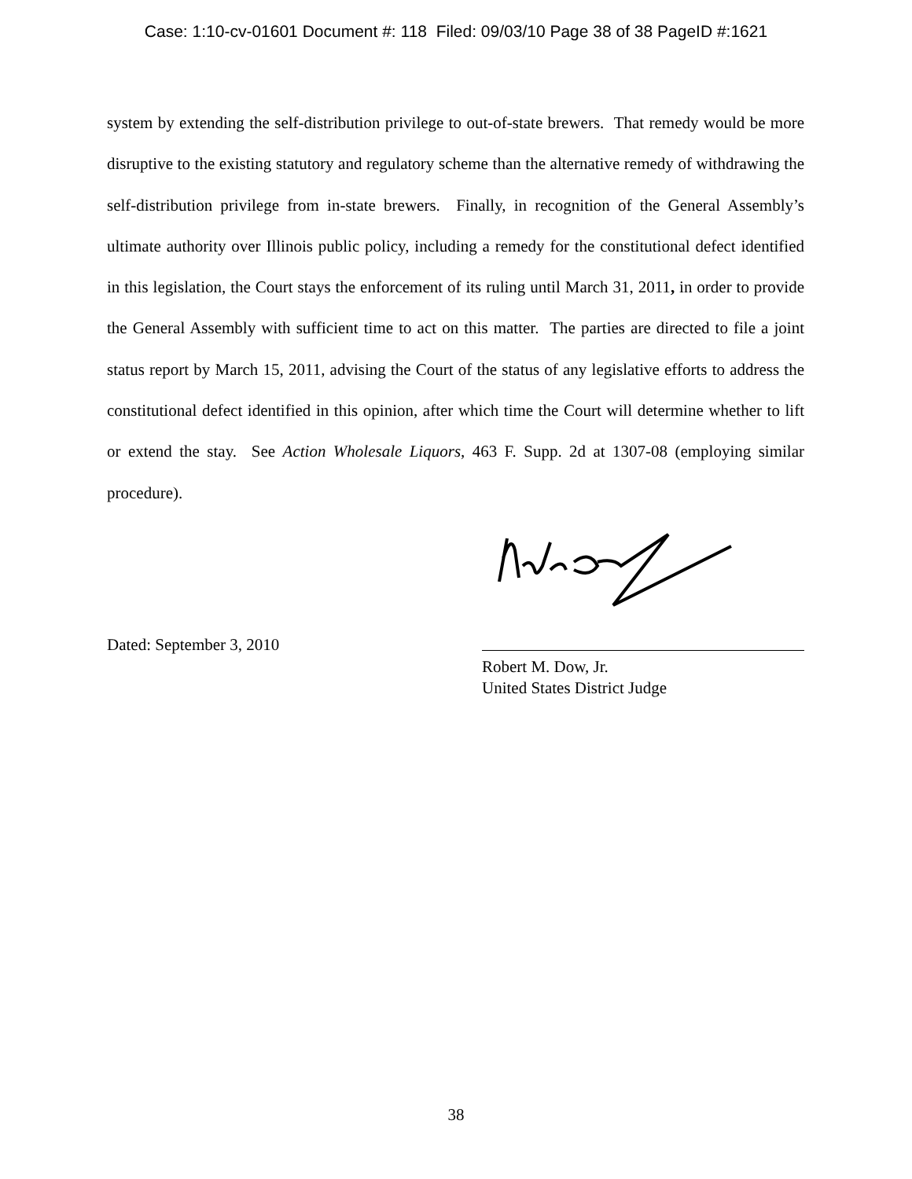Case: 1:10-cv-01601 Document #: 118 Filed: 09/03/10 Page 38 of 38 PageID #:1621
system by extending the self-distribution privilege to out-of-state brewers. That remedy would be more disruptive to the existing statutory and regulatory scheme than the alternative remedy of withdrawing the self-distribution privilege from in-state brewers. Finally, in recognition of the General Assembly’s ultimate authority over Illinois public policy, including a remedy for the constitutional defect identified in this legislation, the Court stays the enforcement of its ruling until March 31, 2011, in order to provide the General Assembly with sufficient time to act on this matter. The parties are directed to file a joint status report by March 15, 2011, advising the Court of the status of any legislative efforts to address the constitutional defect identified in this opinion, after which time the Court will determine whether to lift or extend the stay. See Action Wholesale Liquors, 463 F. Supp. 2d at 1307-08 (employing similar procedure).
Dated: September 3, 2010
Robert M. Dow, Jr.
United States District Judge
38